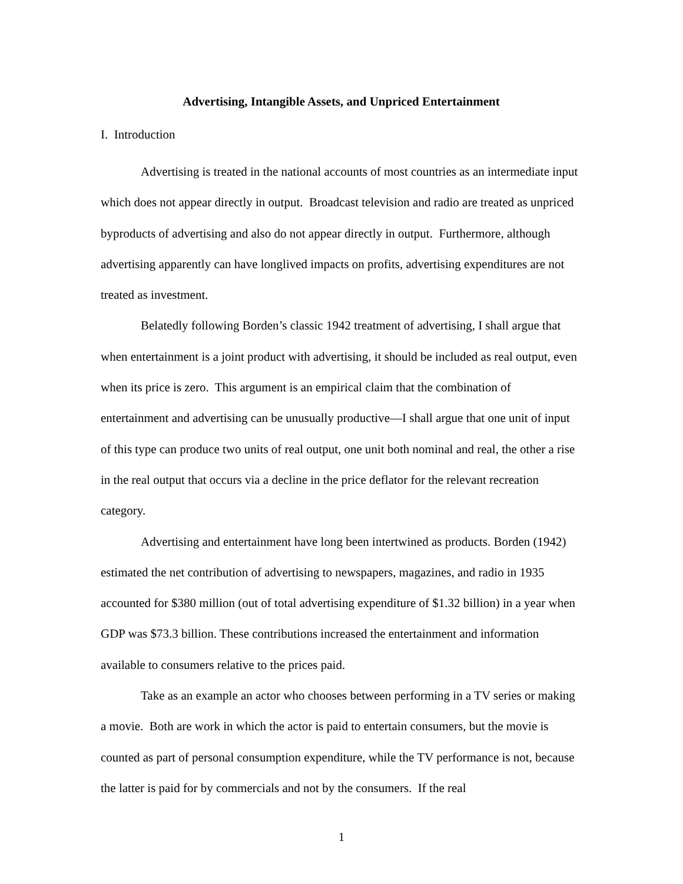Advertising, Intangible Assets, and Unpriced Entertainment
I. Introduction
Advertising is treated in the national accounts of most countries as an intermediate input which does not appear directly in output. Broadcast television and radio are treated as unpriced byproducts of advertising and also do not appear directly in output. Furthermore, although advertising apparently can have longlived impacts on profits, advertising expenditures are not treated as investment.
Belatedly following Borden’s classic 1942 treatment of advertising, I shall argue that when entertainment is a joint product with advertising, it should be included as real output, even when its price is zero. This argument is an empirical claim that the combination of entertainment and advertising can be unusually productive—I shall argue that one unit of input of this type can produce two units of real output, one unit both nominal and real, the other a rise in the real output that occurs via a decline in the price deflator for the relevant recreation category.
Advertising and entertainment have long been intertwined as products. Borden (1942) estimated the net contribution of advertising to newspapers, magazines, and radio in 1935 accounted for $380 million (out of total advertising expenditure of $1.32 billion) in a year when GDP was $73.3 billion. These contributions increased the entertainment and information available to consumers relative to the prices paid.
Take as an example an actor who chooses between performing in a TV series or making a movie. Both are work in which the actor is paid to entertain consumers, but the movie is counted as part of personal consumption expenditure, while the TV performance is not, because the latter is paid for by commercials and not by the consumers. If the real
1